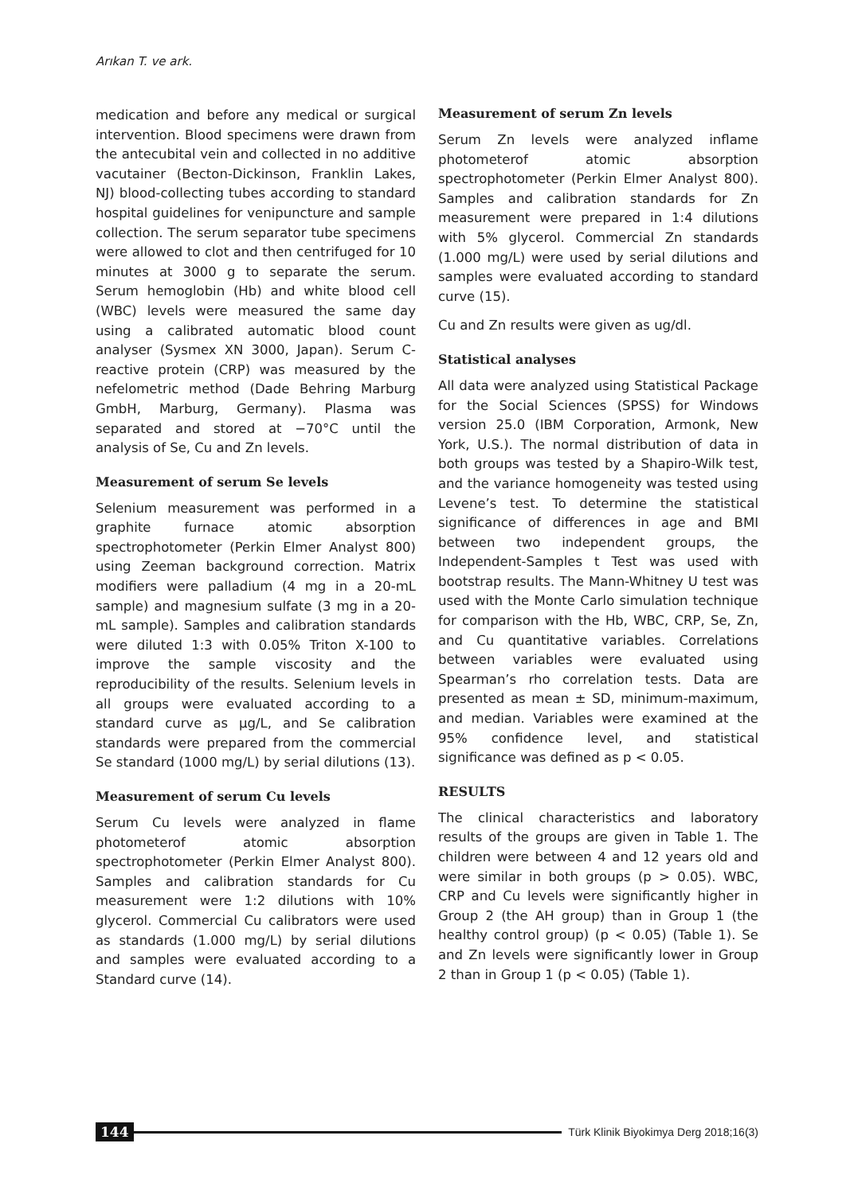Arıkan T. ve ark.
medication and before any medical or surgical intervention. Blood specimens were drawn from the antecubital vein and collected in no additive vacutainer (Becton-Dickinson, Franklin Lakes, NJ) blood-collecting tubes according to standard hospital guidelines for venipuncture and sample collection. The serum separator tube specimens were allowed to clot and then centrifuged for 10 minutes at 3000 g to separate the serum. Serum hemoglobin (Hb) and white blood cell (WBC) levels were measured the same day using a calibrated automatic blood count analyser (Sysmex XN 3000, Japan). Serum C-reactive protein (CRP) was measured by the nefelometric method (Dade Behring Marburg GmbH, Marburg, Germany). Plasma was separated and stored at −70°C until the analysis of Se, Cu and Zn levels.
Measurement of serum Se levels
Selenium measurement was performed in a graphite furnace atomic absorption spectrophotometer (Perkin Elmer Analyst 800) using Zeeman background correction. Matrix modifiers were palladium (4 mg in a 20-mL sample) and magnesium sulfate (3 mg in a 20-mL sample). Samples and calibration standards were diluted 1:3 with 0.05% Triton X-100 to improve the sample viscosity and the reproducibility of the results. Selenium levels in all groups were evaluated according to a standard curve as µg/L, and Se calibration standards were prepared from the commercial Se standard (1000 mg/L) by serial dilutions (13).
Measurement of serum Cu levels
Serum Cu levels were analyzed in flame photometerof atomic absorption spectrophotometer (Perkin Elmer Analyst 800). Samples and calibration standards for Cu measurement were 1:2 dilutions with 10% glycerol. Commercial Cu calibrators were used as standards (1.000 mg/L) by serial dilutions and samples were evaluated according to a Standard curve (14).
Measurement of serum Zn levels
Serum Zn levels were analyzed inflame photometerof atomic absorption spectrophotometer (Perkin Elmer Analyst 800). Samples and calibration standards for Zn measurement were prepared in 1:4 dilutions with 5% glycerol. Commercial Zn standards (1.000 mg/L) were used by serial dilutions and samples were evaluated according to standard curve (15).
Cu and Zn results were given as ug/dl.
Statistical analyses
All data were analyzed using Statistical Package for the Social Sciences (SPSS) for Windows version 25.0 (IBM Corporation, Armonk, New York, U.S.). The normal distribution of data in both groups was tested by a Shapiro-Wilk test, and the variance homogeneity was tested using Levene’s test. To determine the statistical significance of differences in age and BMI between two independent groups, the Independent-Samples t Test was used with bootstrap results. The Mann-Whitney U test was used with the Monte Carlo simulation technique for comparison with the Hb, WBC, CRP, Se, Zn, and Cu quantitative variables. Correlations between variables were evaluated using Spearman’s rho correlation tests. Data are presented as mean ± SD, minimum-maximum, and median. Variables were examined at the 95% confidence level, and statistical significance was defined as p < 0.05.
RESULTS
The clinical characteristics and laboratory results of the groups are given in Table 1. The children were between 4 and 12 years old and were similar in both groups (p > 0.05). WBC, CRP and Cu levels were significantly higher in Group 2 (the AH group) than in Group 1 (the healthy control group) (p < 0.05) (Table 1). Se and Zn levels were significantly lower in Group 2 than in Group 1 (p < 0.05) (Table 1).
144
Türk Klinik Biyokimya Derg 2018;16(3)